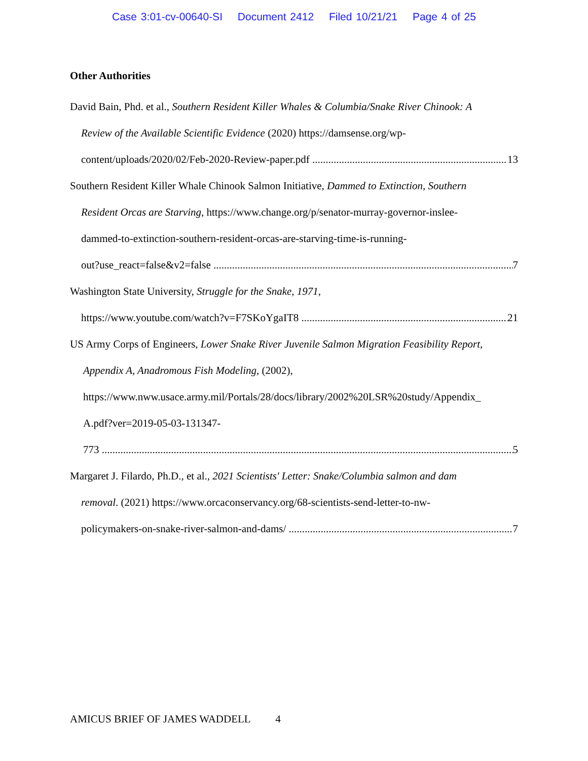Case 3:01-cv-00640-SI Document 2412 Filed 10/21/21 Page 4 of 25
Other Authorities
David Bain, Phd. et al., Southern Resident Killer Whales & Columbia/Snake River Chinook: A
Review of the Available Scientific Evidence (2020) https://damsense.org/wp-
content/uploads/2020/02/Feb-2020-Review-paper.pdf 13
Southern Resident Killer Whale Chinook Salmon Initiative, Dammed to Extinction, Southern
Resident Orcas are Starving, https://www.change.org/p/senator-murray-governor-inslee-
dammed-to-extinction-southern-resident-orcas-are-starving-time-is-running-
out?use_react=false&v2=false 7
Washington State University, Struggle for the Snake, 1971,
https://www.youtube.com/watch?v=F7SKoYgaIT8 21
US Army Corps of Engineers, Lower Snake River Juvenile Salmon Migration Feasibility Report,
Appendix A, Anadromous Fish Modeling, (2002),
https://www.nww.usace.army.mil/Portals/28/docs/library/2002%20LSR%20study/Appendix_
A.pdf?ver=2019-05-03-131347-
773 5
Margaret J. Filardo, Ph.D., et al., 2021 Scientists' Letter: Snake/Columbia salmon and dam
removal. (2021) https://www.orcaconservancy.org/68-scientists-send-letter-to-nw-
policymakers-on-snake-river-salmon-and-dams/ 7
AMICUS BRIEF OF JAMES WADDELL 4